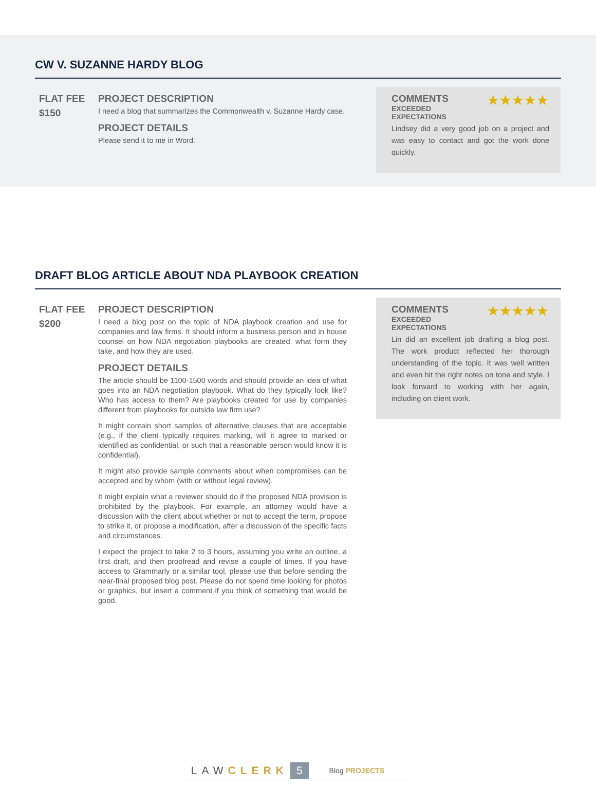CW V. SUZANNE HARDY BLOG
FLAT FEE
$150
PROJECT DESCRIPTION
I need a blog that summarizes the Commonwealth v. Suzanne Hardy case.
PROJECT DETAILS
Please send it to me in Word.
COMMENTS ★★★★★
EXCEEDED EXPECTATIONS
Lindsey did a very good job on a project and was easy to contact and got the work done quickly.
DRAFT BLOG ARTICLE ABOUT NDA PLAYBOOK CREATION
FLAT FEE
$200
PROJECT DESCRIPTION
I need a blog post on the topic of NDA playbook creation and use for companies and law firms. It should inform a business person and in house counsel on how NDA negotiation playbooks are created, what form they take, and how they are used.
PROJECT DETAILS
The article should be 1100-1500 words and should provide an idea of what goes into an NDA negotiation playbook. What do they typically look like? Who has access to them? Are playbooks created for use by companies different from playbooks for outside law firm use?
It might contain short samples of alternative clauses that are acceptable (e.g., if the client typically requires marking, will it agree to marked or identified as confidential, or such that a reasonable person would know it is confidential).
It might also provide sample comments about when compromises can be accepted and by whom (with or without legal review).
It might explain what a reviewer should do if the proposed NDA provision is prohibited by the playbook. For example, an attorney would have a discussion with the client about whether or not to accept the term, propose to strike it, or propose a modification, after a discussion of the specific facts and circumstances.
I expect the project to take 2 to 3 hours, assuming you write an outline, a first draft, and then proofread and revise a couple of times. If you have access to Grammarly or a similar tool, please use that before sending the near-final proposed blog post. Please do not spend time looking for photos or graphics, but insert a comment if you think of something that would be good.
COMMENTS ★★★★★
EXCEEDED EXPECTATIONS
Lin did an excellent job drafting a blog post. The work product reflected her thorough understanding of the topic. It was well written and even hit the right notes on tone and style. I look forward to working with her again, including on client work.
LAW CLERK 5 Blog PROJECTS